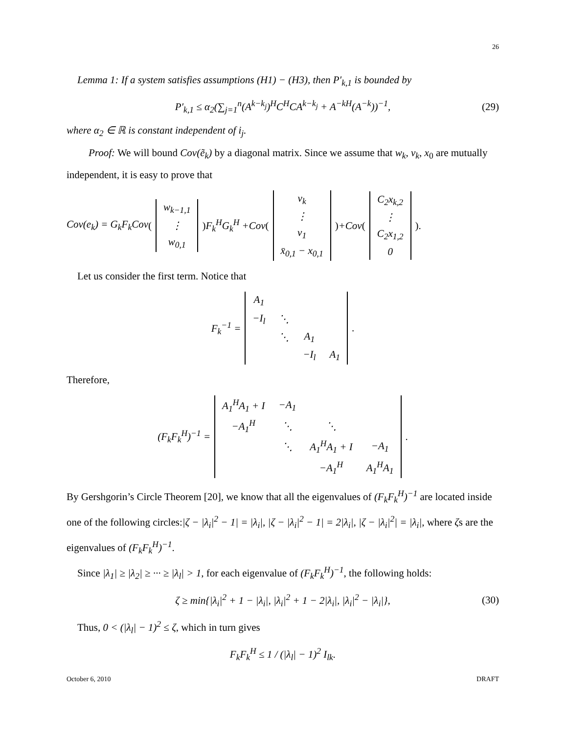26
Lemma 1: If a system satisfies assumptions (H1) − (H3), then P′<sub>k,1</sub> is bounded by
P′<sub>k,1</sub> ≤ α<sub>2</sub>(∑<sub>j=1</sub><sup>n</sup>(A<sup>k−k<sub>j</sub></sup>)<sup>H</sup>C<sup>H</sup>CA<sup>k−k<sub>j</sub></sup> + A<sup>−kH</sup>(A<sup>−k</sup>))<sup>−1</sup>, (29)
where α<sub>2</sub> ∈ ℝ is constant independent of i<sub>j</sub>.
Proof: We will bound Cov(ẽ<sub>k</sub>) by a diagonal matrix. Since we assume that w<sub>k</sub>, v<sub>k</sub>, x<sub>0</sub> are mutually independent, it is easy to prove that
Cov(e<sub>k</sub>) = G<sub>k</sub>F<sub>k</sub>Cov (
| w<sub>k−1,1</sub> |
| ⋮ |
| w<sub>0,1</sub> |
) F<sub>k</sub><sup>H</sup>G<sub>k</sub><sup>H</sup> +Cov (
| v<sub>k</sub> |
| ⋮ |
| v<sub>1</sub> |
| x̄<sub>0,1</sub> − x<sub>0,1</sub> |
) +Cov (
| C<sub>2</sub>x<sub>k,2</sub> |
| ⋮ |
| C<sub>2</sub>x<sub>1,2</sub> |
| 0 |
).
Let us consider the first term. Notice that
F<sub>k</sub><sup>−1</sup> =
| A<sub>1</sub> | | | |
| −I<sub>l</sub> | ⋱ | | |
| | ⋱ | A<sub>1</sub> | |
| | | −I<sub>l</sub> | A<sub>1</sub> |
.
Therefore,
(F<sub>k</sub>F<sub>k</sub><sup>H</sup>)<sup>−1</sup> =
| A<sub>1</sub><sup>H</sup>A<sub>1</sub> + I | −A<sub>1</sub> | | |
| −A<sub>1</sub><sup>H</sup> | ⋱ | ⋱ | |
| | ⋱ | A<sub>1</sub><sup>H</sup>A<sub>1</sub> + I | −A<sub>1</sub> |
| | | −A<sub>1</sub><sup>H</sup> | A<sub>1</sub><sup>H</sup>A<sub>1</sub> |
.
By Gershgorin’s Circle Theorem [20], we know that all the eigenvalues of (F<sub>k</sub>F<sub>k</sub><sup>H</sup>)<sup>−1</sup> are located inside one of the following circles:|ζ − |λ<sub>i</sub>|<sup>2</sup> − 1| = |λ<sub>i</sub>|, |ζ − |λ<sub>i</sub>|<sup>2</sup> − 1| = 2|λ<sub>i</sub>|, |ζ − |λ<sub>i</sub>|<sup>2</sup>| = |λ<sub>i</sub>|, where ζs are the eigenvalues of (F<sub>k</sub>F<sub>k</sub><sup>H</sup>)<sup>−1</sup>.
Since |λ<sub>1</sub>| ≥ |λ<sub>2</sub>| ≥ ··· ≥ |λ<sub>l</sub>| > 1, for each eigenvalue of (F<sub>k</sub>F<sub>k</sub><sup>H</sup>)<sup>−1</sup>, the following holds:
ζ ≥ min{|λ<sub>i</sub>|<sup>2</sup> + 1 − |λ<sub>i</sub>|, |λ<sub>i</sub>|<sup>2</sup> + 1 − 2|λ<sub>i</sub>|, |λ<sub>i</sub>|<sup>2</sup> − |λ<sub>i</sub>|}, (30)
Thus, 0 < (|λ<sub>l</sub>| − 1)<sup>2</sup> ≤ ζ, which in turn gives
F<sub>k</sub>F<sub>k</sub><sup>H</sup> ≤ 1 / (|λ<sub>l</sub>| − 1)<sup>2</sup> I<sub>lk</sub>.
October 6, 2010 DRAFT